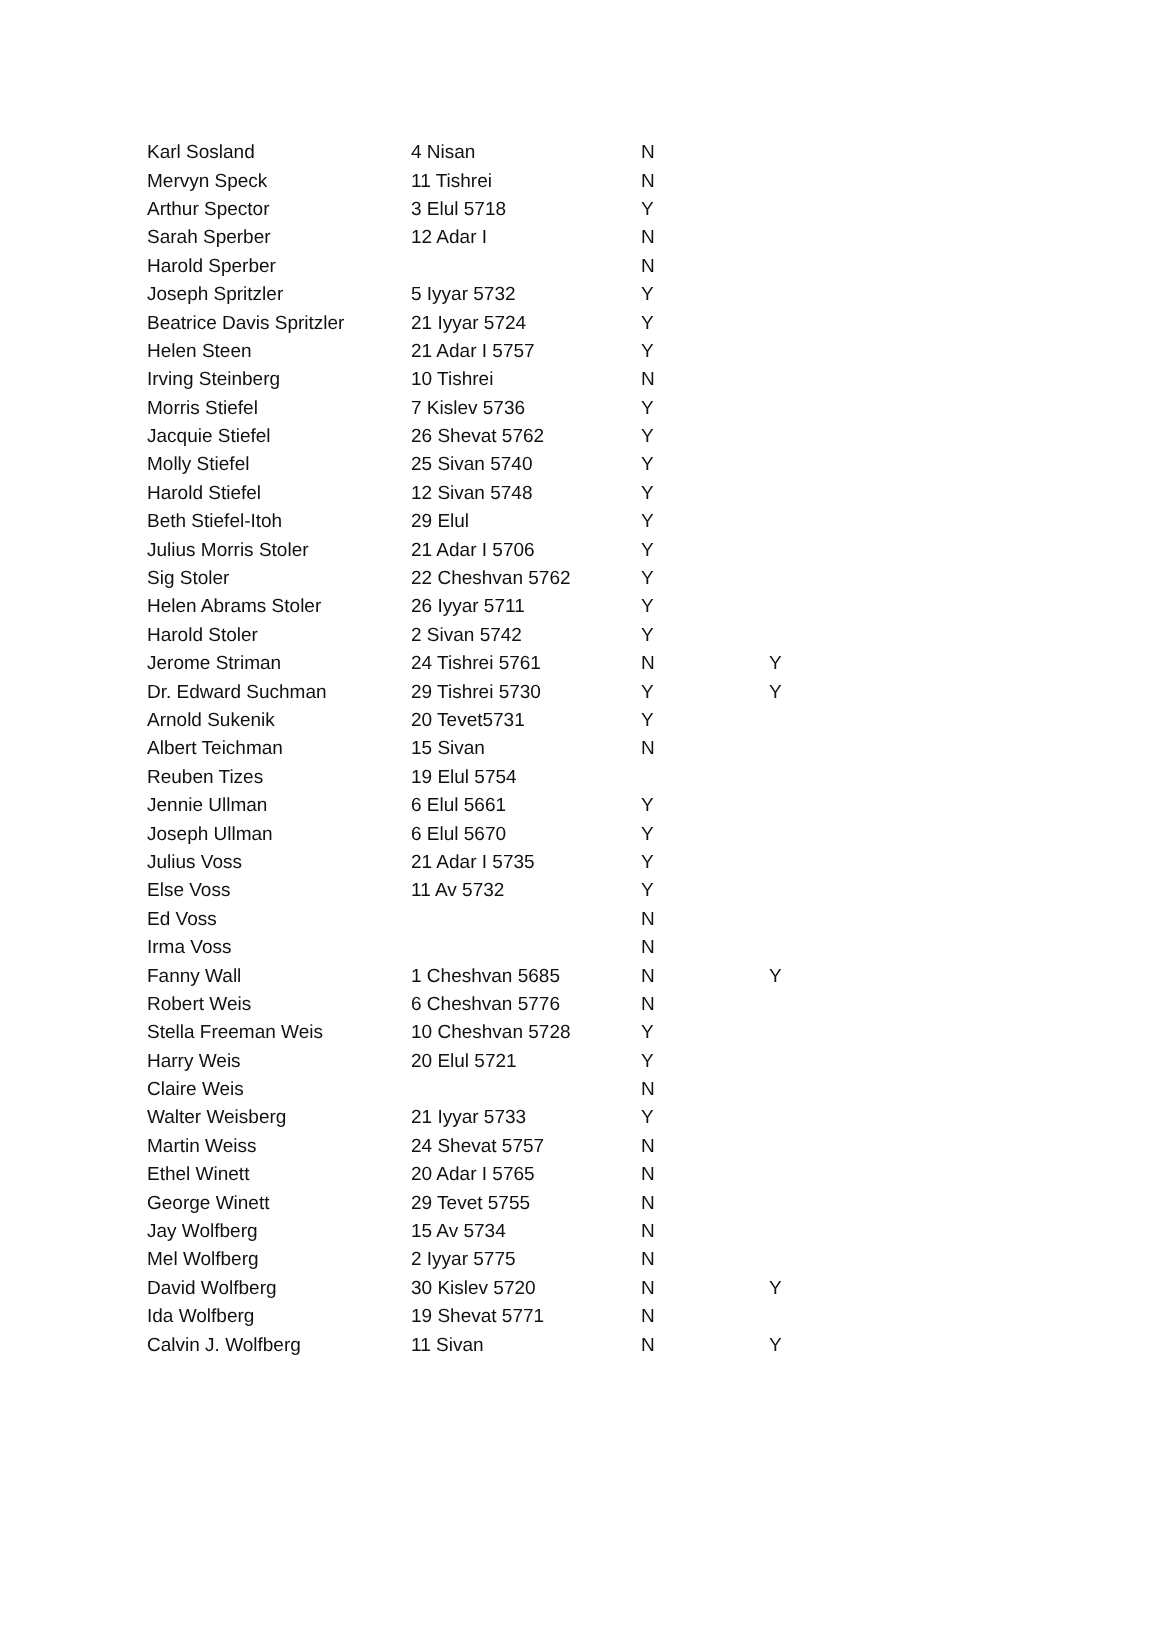| Karl Sosland | 4 Nisan | N | |
| Mervyn Speck | 11 Tishrei | N | |
| Arthur Spector | 3 Elul 5718 | Y | |
| Sarah Sperber | 12 Adar I | N | |
| Harold Sperber | | N | |
| Joseph Spritzler | 5 Iyyar 5732 | Y | |
| Beatrice Davis Spritzler | 21 Iyyar 5724 | Y | |
| Helen Steen | 21 Adar I 5757 | Y | |
| Irving Steinberg | 10 Tishrei | N | |
| Morris Stiefel | 7 Kislev 5736 | Y | |
| Jacquie Stiefel | 26 Shevat 5762 | Y | |
| Molly Stiefel | 25 Sivan 5740 | Y | |
| Harold Stiefel | 12 Sivan 5748 | Y | |
| Beth Stiefel-Itoh | 29 Elul | Y | |
| Julius Morris Stoler | 21 Adar I 5706 | Y | |
| Sig Stoler | 22 Cheshvan 5762 | Y | |
| Helen Abrams Stoler | 26 Iyyar 5711 | Y | |
| Harold Stoler | 2 Sivan 5742 | Y | |
| Jerome Striman | 24 Tishrei 5761 | N | Y |
| Dr. Edward Suchman | 29 Tishrei 5730 | Y | Y |
| Arnold Sukenik | 20 Tevet5731 | Y | |
| Albert Teichman | 15 Sivan | N | |
| Reuben Tizes | 19 Elul 5754 | | |
| Jennie Ullman | 6 Elul 5661 | Y | |
| Joseph Ullman | 6 Elul 5670 | Y | |
| Julius Voss | 21 Adar I 5735 | Y | |
| Else Voss | 11 Av 5732 | Y | |
| Ed Voss | | N | |
| Irma Voss | | N | |
| Fanny Wall | 1 Cheshvan 5685 | N | Y |
| Robert Weis | 6 Cheshvan 5776 | N | |
| Stella Freeman Weis | 10 Cheshvan 5728 | Y | |
| Harry Weis | 20 Elul 5721 | Y | |
| Claire Weis | | N | |
| Walter Weisberg | 21 Iyyar 5733 | Y | |
| Martin Weiss | 24 Shevat 5757 | N | |
| Ethel Winett | 20 Adar I 5765 | N | |
| George Winett | 29 Tevet 5755 | N | |
| Jay Wolfberg | 15 Av 5734 | N | |
| Mel Wolfberg | 2 Iyyar 5775 | N | |
| David Wolfberg | 30 Kislev 5720 | N | Y |
| Ida Wolfberg | 19 Shevat 5771 | N | |
| Calvin J. Wolfberg | 11 Sivan | N | Y |